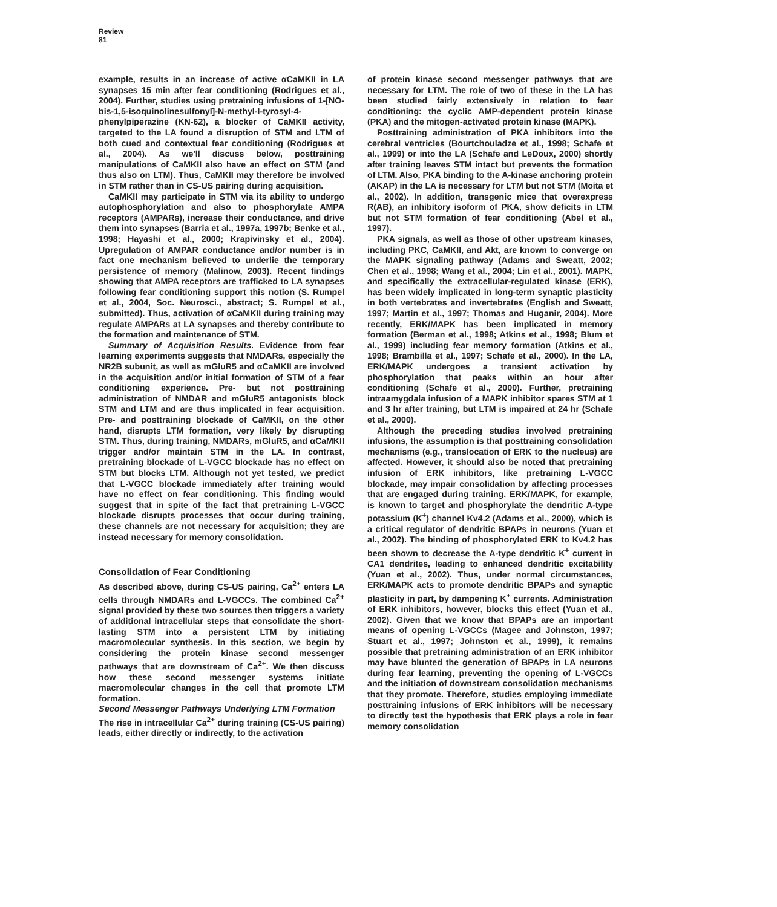Review
81
example, results in an increase of active αCaMKII in LA synapses 15 min after fear conditioning (Rodrigues et al., 2004). Further, studies using pretraining infusions of 1-[NO-bis-1,5-isoquinolinesulfonyl]-N-methyl-l-tyrosyl-4-phenylpiperazine (KN-62), a blocker of CaMKII activity, targeted to the LA found a disruption of STM and LTM of both cued and contextual fear conditioning (Rodrigues et al., 2004). As we'll discuss below, posttraining manipulations of CaMKII also have an effect on STM (and thus also on LTM). Thus, CaMKII may therefore be involved in STM rather than in CS-US pairing during acquisition.
CaMKII may participate in STM via its ability to undergo autophosphorylation and also to phosphorylate AMPA receptors (AMPARs), increase their conductance, and drive them into synapses (Barria et al., 1997a, 1997b; Benke et al., 1998; Hayashi et al., 2000; Krapivinsky et al., 2004). Upregulation of AMPAR conductance and/or number is in fact one mechanism believed to underlie the temporary persistence of memory (Malinow, 2003). Recent findings showing that AMPA receptors are trafficked to LA synapses following fear conditioning support this notion (S. Rumpel et al., 2004, Soc. Neurosci., abstract; S. Rumpel et al., submitted). Thus, activation of αCaMKII during training may regulate AMPARs at LA synapses and thereby contribute to the formation and maintenance of STM.
Summary of Acquisition Results. Evidence from fear learning experiments suggests that NMDARs, especially the NR2B subunit, as well as mGluR5 and αCaMKII are involved in the acquisition and/or initial formation of STM of a fear conditioning experience. Pre- but not posttraining administration of NMDAR and mGluR5 antagonists block STM and LTM and are thus implicated in fear acquisition. Pre- and posttraining blockade of CaMKII, on the other hand, disrupts LTM formation, very likely by disrupting STM. Thus, during training, NMDARs, mGluR5, and αCaMKII trigger and/or maintain STM in the LA. In contrast, pretraining blockade of L-VGCC blockade has no effect on STM but blocks LTM. Although not yet tested, we predict that L-VGCC blockade immediately after training would have no effect on fear conditioning. This finding would suggest that in spite of the fact that pretraining L-VGCC blockade disrupts processes that occur during training, these channels are not necessary for acquisition; they are instead necessary for memory consolidation.
Consolidation of Fear Conditioning
As described above, during CS-US pairing, Ca<sup>2+</sup> enters LA cells through NMDARs and L-VGCCs. The combined Ca<sup>2+</sup> signal provided by these two sources then triggers a variety of additional intracellular steps that consolidate the short-lasting STM into a persistent LTM by initiating macromolecular synthesis. In this section, we begin by considering the protein kinase second messenger pathways that are downstream of Ca<sup>2+</sup>. We then discuss how these second messenger systems initiate macromolecular changes in the cell that promote LTM formation.
Second Messenger Pathways Underlying LTM Formation
The rise in intracellular Ca<sup>2+</sup> during training (CS-US pairing) leads, either directly or indirectly, to the activation
of protein kinase second messenger pathways that are necessary for LTM. The role of two of these in the LA has been studied fairly extensively in relation to fear conditioning: the cyclic AMP-dependent protein kinase (PKA) and the mitogen-activated protein kinase (MAPK).
Posttraining administration of PKA inhibitors into the cerebral ventricles (Bourtchouladze et al., 1998; Schafe et al., 1999) or into the LA (Schafe and LeDoux, 2000) shortly after training leaves STM intact but prevents the formation of LTM. Also, PKA binding to the A-kinase anchoring protein (AKAP) in the LA is necessary for LTM but not STM (Moita et al., 2002). In addition, transgenic mice that overexpress R(AB), an inhibitory isoform of PKA, show deficits in LTM but not STM formation of fear conditioning (Abel et al., 1997).
PKA signals, as well as those of other upstream kinases, including PKC, CaMKII, and Akt, are known to converge on the MAPK signaling pathway (Adams and Sweatt, 2002; Chen et al., 1998; Wang et al., 2004; Lin et al., 2001). MAPK, and specifically the extracellular-regulated kinase (ERK), has been widely implicated in long-term synaptic plasticity in both vertebrates and invertebrates (English and Sweatt, 1997; Martin et al., 1997; Thomas and Huganir, 2004). More recently, ERK/MAPK has been implicated in memory formation (Berman et al., 1998; Atkins et al., 1998; Blum et al., 1999) including fear memory formation (Atkins et al., 1998; Brambilla et al., 1997; Schafe et al., 2000). In the LA, ERK/MAPK undergoes a transient activation by phosphorylation that peaks within an hour after conditioning (Schafe et al., 2000). Further, pretraining intraamygdala infusion of a MAPK inhibitor spares STM at 1 and 3 hr after training, but LTM is impaired at 24 hr (Schafe et al., 2000).
Although the preceding studies involved pretraining infusions, the assumption is that posttraining consolidation mechanisms (e.g., translocation of ERK to the nucleus) are affected. However, it should also be noted that pretraining infusion of ERK inhibitors, like pretraining L-VGCC blockade, may impair consolidation by affecting processes that are engaged during training. ERK/MAPK, for example, is known to target and phosphorylate the dendritic A-type potassium (K<sup>+</sup>) channel Kv4.2 (Adams et al., 2000), which is a critical regulator of dendritic BPAPs in neurons (Yuan et al., 2002). The binding of phosphorylated ERK to Kv4.2 has been shown to decrease the A-type dendritic K<sup>+</sup> current in CA1 dendrites, leading to enhanced dendritic excitability (Yuan et al., 2002). Thus, under normal circumstances, ERK/MAPK acts to promote dendritic BPAPs and synaptic plasticity in part, by dampening K<sup>+</sup> currents. Administration of ERK inhibitors, however, blocks this effect (Yuan et al., 2002). Given that we know that BPAPs are an important means of opening L-VGCCs (Magee and Johnston, 1997; Stuart et al., 1997; Johnston et al., 1999), it remains possible that pretraining administration of an ERK inhibitor may have blunted the generation of BPAPs in LA neurons during fear learning, preventing the opening of L-VGCCs and the initiation of downstream consolidation mechanisms that they promote. Therefore, studies employing immediate posttraining infusions of ERK inhibitors will be necessary to directly test the hypothesis that ERK plays a role in fear memory consolidation